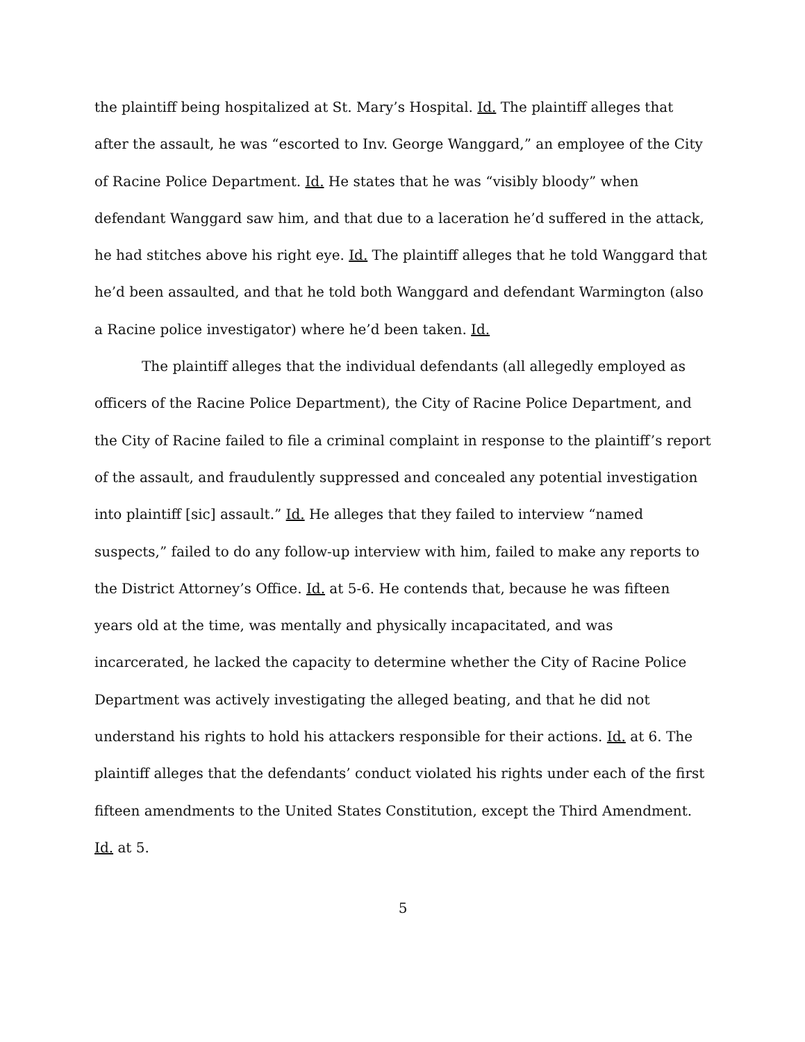the plaintiff being hospitalized at St. Mary’s Hospital. Id. The plaintiff alleges that after the assault, he was “escorted to Inv. George Wanggard,” an employee of the City of Racine Police Department. Id. He states that he was “visibly bloody” when defendant Wanggard saw him, and that due to a laceration he’d suffered in the attack, he had stitches above his right eye. Id. The plaintiff alleges that he told Wanggard that he’d been assaulted, and that he told both Wanggard and defendant Warmington (also a Racine police investigator) where he’d been taken. Id.
The plaintiff alleges that the individual defendants (all allegedly employed as officers of the Racine Police Department), the City of Racine Police Department, and the City of Racine failed to file a criminal complaint in response to the plaintiff’s report of the assault, and fraudulently suppressed and concealed any potential investigation into plaintiff [sic] assault.” Id. He alleges that they failed to interview “named suspects,” failed to do any follow-up interview with him, failed to make any reports to the District Attorney’s Office. Id. at 5-6. He contends that, because he was fifteen years old at the time, was mentally and physically incapacitated, and was incarcerated, he lacked the capacity to determine whether the City of Racine Police Department was actively investigating the alleged beating, and that he did not understand his rights to hold his attackers responsible for their actions. Id. at 6. The plaintiff alleges that the defendants’ conduct violated his rights under each of the first fifteen amendments to the United States Constitution, except the Third Amendment. Id. at 5.
5